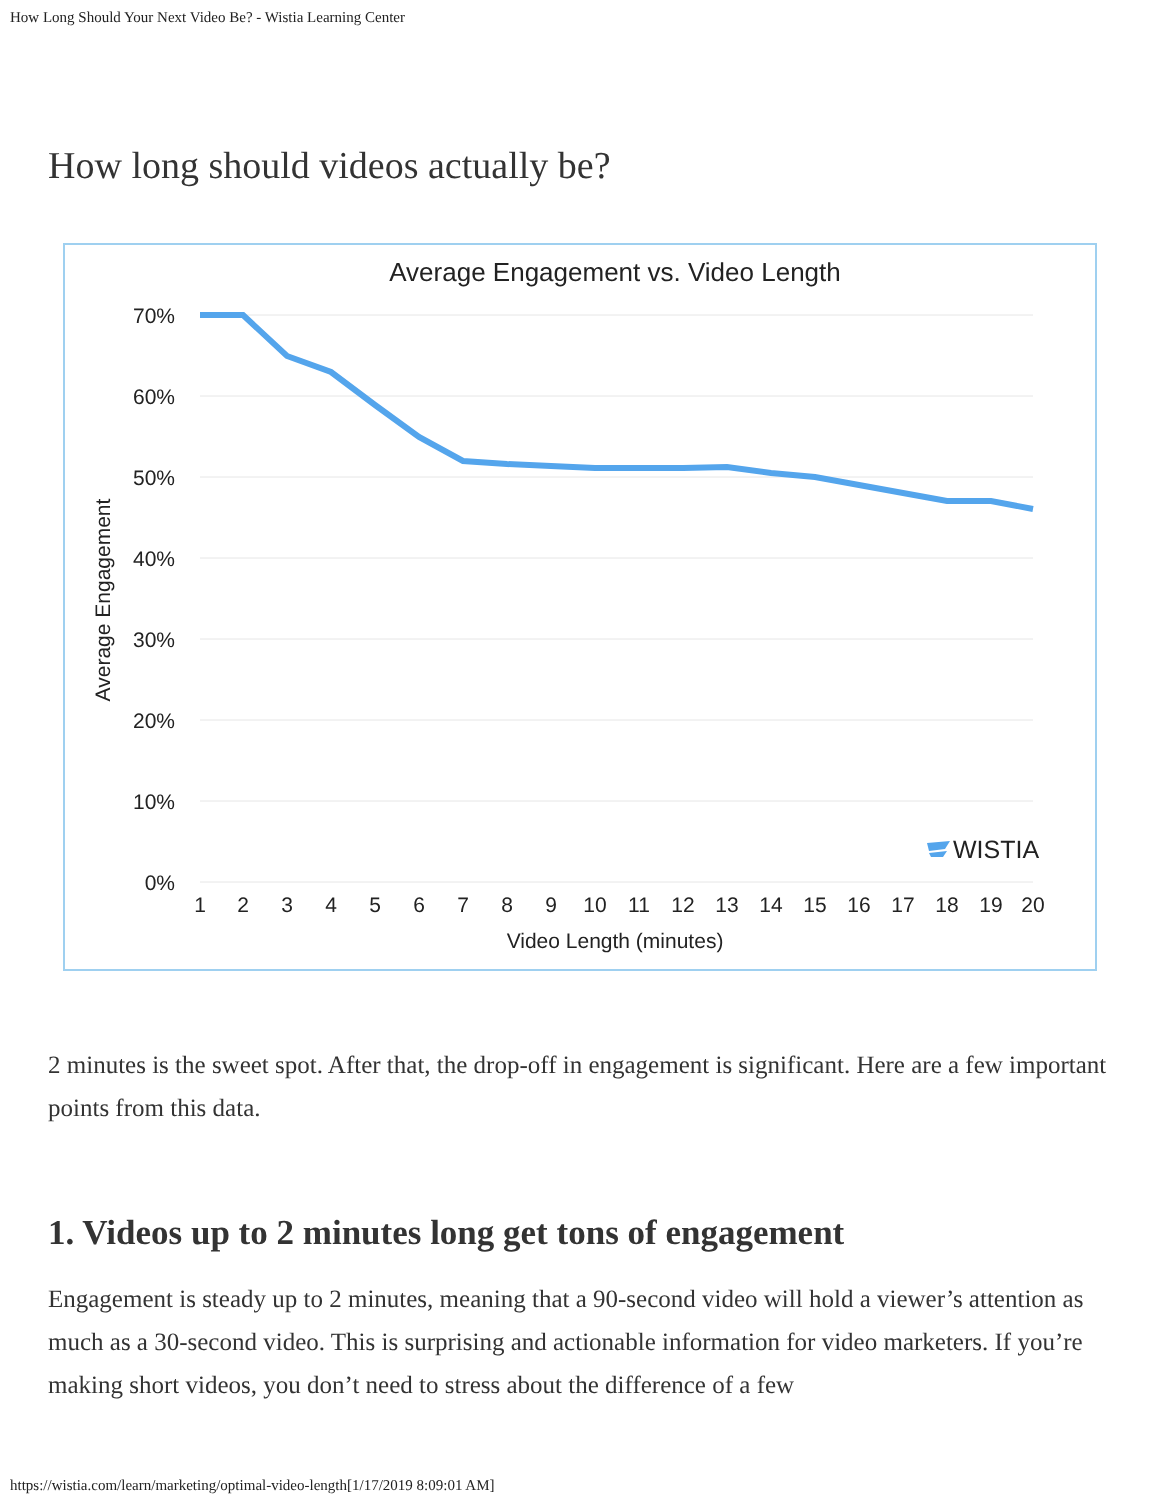How Long Should Your Next Video Be? - Wistia Learning Center
How long should videos actually be?
Average Engagement vs. Video Length
70%
60%
50%
40%
30%
20%
10%
0%
Average Engagement
1
2
3
4
5
6
7
8
9
10
11
12
13
14
15
16
17
18
19
20
Video Length (minutes)
WISTIA
2 minutes is the sweet spot. After that, the drop-off in engagement is significant. Here are a few important points from this data.
1. Videos up to 2 minutes long get tons of engagement
Engagement is steady up to 2 minutes, meaning that a 90-second video will hold a viewer’s attention as much as a 30-second video. This is surprising and actionable information for video marketers. If you’re making short videos, you don’t need to stress about the difference of a few
https://wistia.com/learn/marketing/optimal-video-length[1/17/2019 8:09:01 AM]